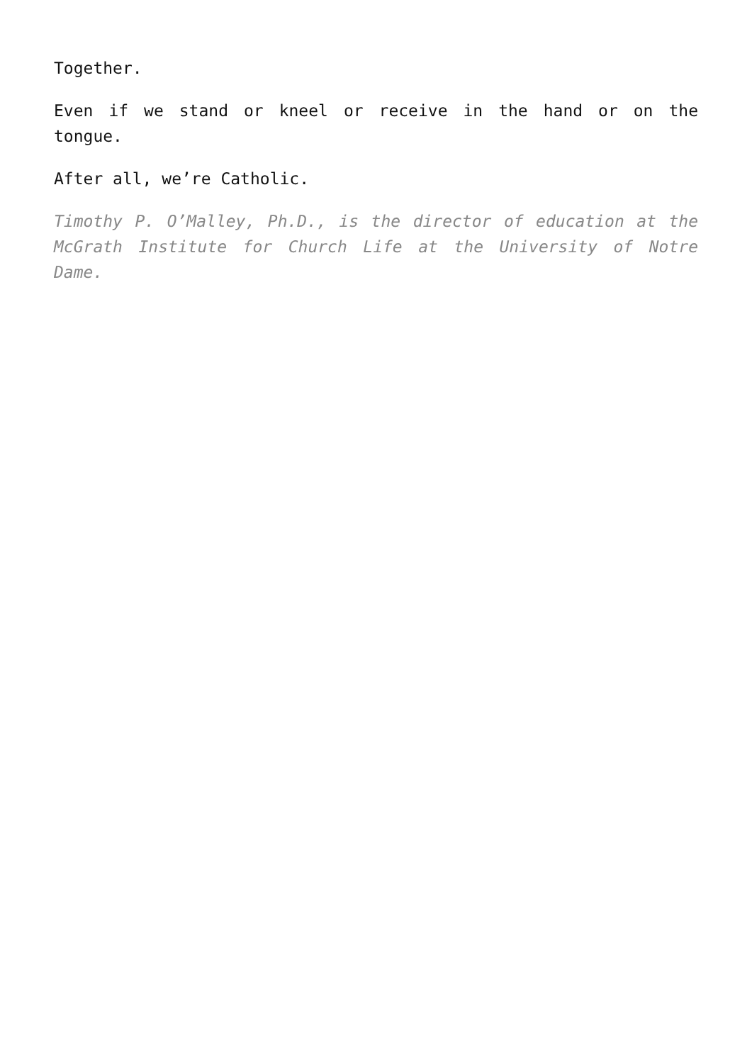Together.
Even if we stand or kneel or receive in the hand or on the tongue.
After all, we’re Catholic.
Timothy P. O’Malley, Ph.D., is the director of education at the McGrath Institute for Church Life at the University of Notre Dame.